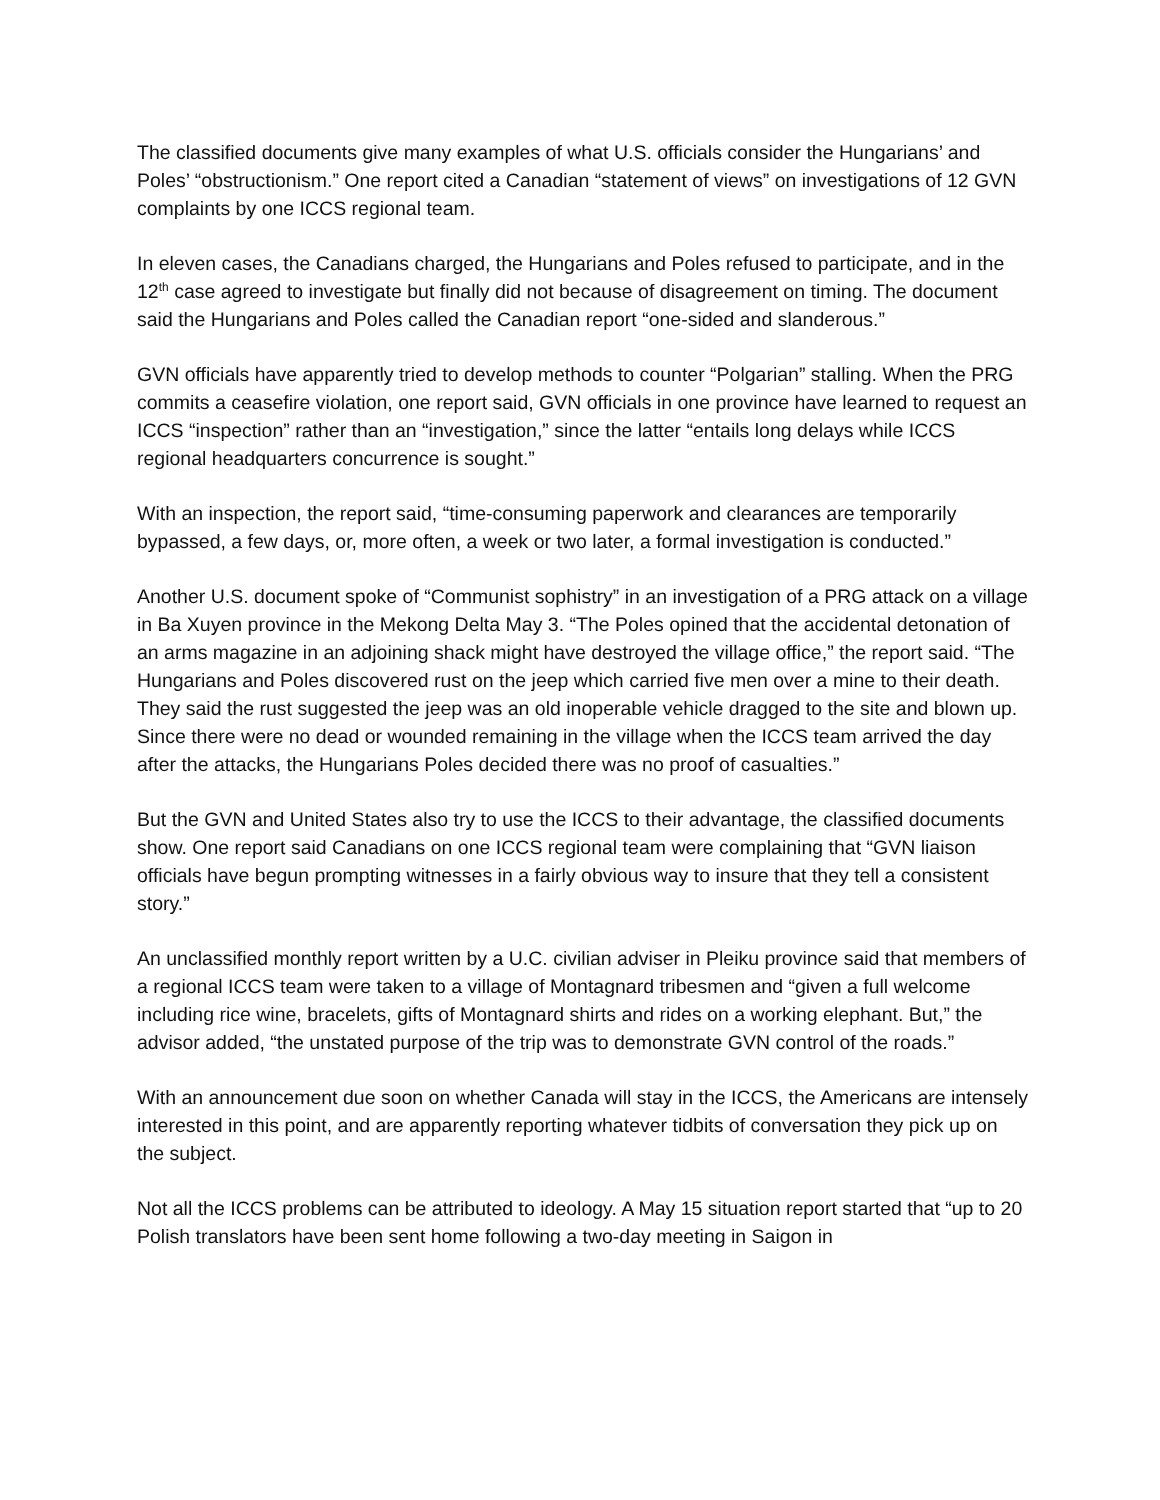The classified documents give many examples of what U.S. officials consider the Hungarians’ and Poles’ “obstructionism.” One report cited a Canadian “statement of views” on investigations of 12 GVN complaints by one ICCS regional team.
In eleven cases, the Canadians charged, the Hungarians and Poles refused to participate, and in the 12<sup>th</sup> case agreed to investigate but finally did not because of disagreement on timing. The document said the Hungarians and Poles called the Canadian report “one-sided and slanderous.”
GVN officials have apparently tried to develop methods to counter “Polgarian” stalling. When the PRG commits a ceasefire violation, one report said, GVN officials in one province have learned to request an ICCS “inspection” rather than an “investigation,” since the latter “entails long delays while ICCS regional headquarters concurrence is sought.”
With an inspection, the report said, “time-consuming paperwork and clearances are temporarily bypassed, a few days, or, more often, a week or two later, a formal investigation is conducted.”
Another U.S. document spoke of “Communist sophistry” in an investigation of a PRG attack on a village in Ba Xuyen province in the Mekong Delta May 3. “The Poles opined that the accidental detonation of an arms magazine in an adjoining shack might have destroyed the village office,” the report said. “The Hungarians and Poles discovered rust on the jeep which carried five men over a mine to their death. They said the rust suggested the jeep was an old inoperable vehicle dragged to the site and blown up. Since there were no dead or wounded remaining in the village when the ICCS team arrived the day after the attacks, the Hungarians Poles decided there was no proof of casualties.”
But the GVN and United States also try to use the ICCS to their advantage, the classified documents show. One report said Canadians on one ICCS regional team were complaining that “GVN liaison officials have begun prompting witnesses in a fairly obvious way to insure that they tell a consistent story.”
An unclassified monthly report written by a U.C. civilian adviser in Pleiku province said that members of a regional ICCS team were taken to a village of Montagnard tribesmen and “given a full welcome including rice wine, bracelets, gifts of Montagnard shirts and rides on a working elephant. But,” the advisor added, “the unstated purpose of the trip was to demonstrate GVN control of the roads.”
With an announcement due soon on whether Canada will stay in the ICCS, the Americans are intensely interested in this point, and are apparently reporting whatever tidbits of conversation they pick up on the subject.
Not all the ICCS problems can be attributed to ideology. A May 15 situation report started that “up to 20 Polish translators have been sent home following a two-day meeting in Saigon in